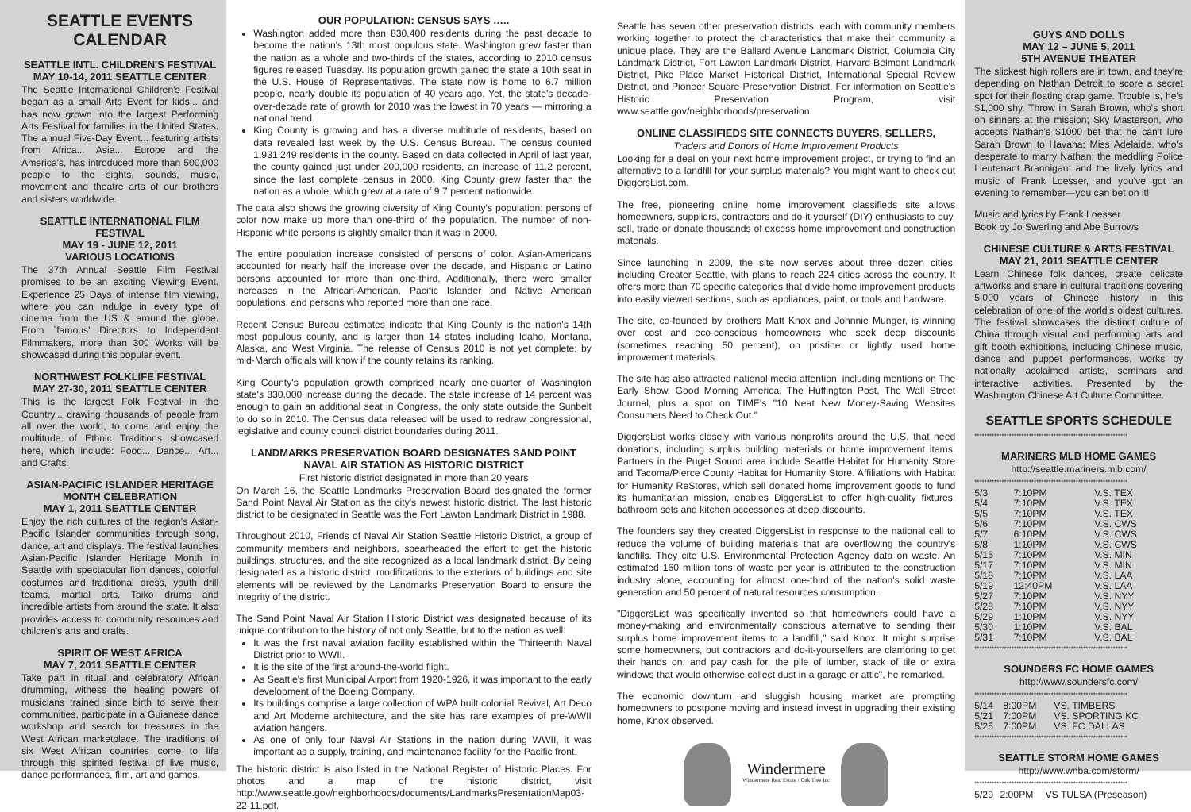SEATTLE EVENTS CALENDAR
SEATTLE INTL. CHILDREN'S FESTIVAL
MAY 10-14, 2011 SEATTLE CENTER
The Seattle International Children's Festival began as a small Arts Event for kids... and has now grown into the largest Performing Arts Festival for families in the United States. The annual Five-Day Event... featuring artists from Africa... Asia... Europe and the America's, has introduced more than 500,000 people to the sights, sounds, music, movement and theatre arts of our brothers and sisters worldwide.
SEATTLE INTERNATIONAL FILM FESTIVAL
MAY 19 - JUNE 12, 2011
VARIOUS LOCATIONS
The 37th Annual Seattle Film Festival promises to be an exciting Viewing Event. Experience 25 Days of intense film viewing, where you can indulge in every type of cinema from the US & around the globe. From `famous' Directors to Independent Filmmakers, more than 300 Works will be showcased during this popular event.
NORTHWEST FOLKLIFE FESTIVAL
MAY 27-30, 2011 SEATTLE CENTER
This is the largest Folk Festival in the Country... drawing thousands of people from all over the world, to come and enjoy the multitude of Ethnic Traditions showcased here, which include: Food... Dance... Art... and Crafts.
ASIAN-PACIFIC ISLANDER HERITAGE MONTH CELEBRATION
MAY 1, 2011 SEATTLE CENTER
Enjoy the rich cultures of the region's Asian-Pacific Islander communities through song, dance, art and displays. The festival launches Asian-Pacific Islander Heritage Month in Seattle with spectacular lion dances, colorful costumes and traditional dress, youth drill teams, martial arts, Taiko drums and incredible artists from around the state. It also provides access to community resources and children's arts and crafts.
SPIRIT OF WEST AFRICA
MAY 7, 2011 SEATTLE CENTER
Take part in ritual and celebratory African drumming, witness the healing powers of musicians trained since birth to serve their communities, participate in a Guianese dance workshop and search for treasures in the West African marketplace. The traditions of six West African countries come to life through this spirited festival of live music, dance performances, film, art and games.
OUR POPULATION: CENSUS SAYS …..
Washington added more than 830,400 residents during the past decade to become the nation's 13th most populous state. Washington grew faster than the nation as a whole and two-thirds of the states, according to 2010 census figures released Tuesday. Its population growth gained the state a 10th seat in the U.S. House of Representatives. The state now is home to 6.7 million people, nearly double its population of 40 years ago. Yet, the state's decade-over-decade rate of growth for 2010 was the lowest in 70 years — mirroring a national trend.
King County is growing and has a diverse multitude of residents, based on data revealed last week by the U.S. Census Bureau. The census counted 1,931,249 residents in the county. Based on data collected in April of last year, the county gained just under 200,000 residents, an increase of 11.2 percent, since the last complete census in 2000. King County grew faster than the nation as a whole, which grew at a rate of 9.7 percent nationwide.
The data also shows the growing diversity of King County's population: persons of color now make up more than one-third of the population. The number of non-Hispanic white persons is slightly smaller than it was in 2000.
The entire population increase consisted of persons of color. Asian-Americans accounted for nearly half the increase over the decade, and Hispanic or Latino persons accounted for more than one-third. Additionally, there were smaller increases in the African-American, Pacific Islander and Native American populations, and persons who reported more than one race.
Recent Census Bureau estimates indicate that King County is the nation's 14th most populous county, and is larger than 14 states including Idaho, Montana, Alaska, and West Virginia. The release of Census 2010 is not yet complete; by mid-March officials will know if the county retains its ranking.
King County's population growth comprised nearly one-quarter of Washington state's 830,000 increase during the decade. The state increase of 14 percent was enough to gain an additional seat in Congress, the only state outside the Sunbelt to do so in 2010. The Census data released will be used to redraw congressional, legislative and county council district boundaries during 2011.
LANDMARKS PRESERVATION BOARD DESIGNATES SAND POINT NAVAL AIR STATION AS HISTORIC DISTRICT
First historic district designated in more than 20 years
On March 16, the Seattle Landmarks Preservation Board designated the former Sand Point Naval Air Station as the city's newest historic district. The last historic district to be designated in Seattle was the Fort Lawton Landmark District in 1988.
Throughout 2010, Friends of Naval Air Station Seattle Historic District, a group of community members and neighbors, spearheaded the effort to get the historic buildings, structures, and the site recognized as a local landmark district. By being designated as a historic district, modifications to the exteriors of buildings and site elements will be reviewed by the Landmarks Preservation Board to ensure the integrity of the district.
The Sand Point Naval Air Station Historic District was designated because of its unique contribution to the history of not only Seattle, but to the nation as well:
It was the first naval aviation facility established within the Thirteenth Naval District prior to WWII.
It is the site of the first around-the-world flight.
As Seattle's first Municipal Airport from 1920-1926, it was important to the early development of the Boeing Company.
Its buildings comprise a large collection of WPA built colonial Revival, Art Deco and Art Moderne architecture, and the site has rare examples of pre-WWII aviation hangers.
As one of only four Naval Air Stations in the nation during WWII, it was important as a supply, training, and maintenance facility for the Pacific front.
The historic district is also listed in the National Register of Historic Places. For photos and a map of the historic district, visit http://www.seattle.gov/neighborhoods/documents/LandmarksPresentationMap03-22-11.pdf.
Seattle has seven other preservation districts, each with community members working together to protect the characteristics that make their community a unique place. They are the Ballard Avenue Landmark District, Columbia City Landmark District, Fort Lawton Landmark District, Harvard-Belmont Landmark District, Pike Place Market Historical District, International Special Review District, and Pioneer Square Preservation District. For information on Seattle's Historic Preservation Program, visit www.seattle.gov/neighborhoods/preservation.
ONLINE CLASSIFIEDS SITE CONNECTS BUYERS, SELLERS,
Traders and Donors of Home Improvement Products
Looking for a deal on your next home improvement project, or trying to find an alternative to a landfill for your surplus materials? You might want to check out DiggersList.com.
The free, pioneering online home improvement classifieds site allows homeowners, suppliers, contractors and do-it-yourself (DIY) enthusiasts to buy, sell, trade or donate thousands of excess home improvement and construction materials.
Since launching in 2009, the site now serves about three dozen cities, including Greater Seattle, with plans to reach 224 cities across the country. It offers more than 70 specific categories that divide home improvement products into easily viewed sections, such as appliances, paint, or tools and hardware.
The site, co-founded by brothers Matt Knox and Johnnie Munger, is winning over cost and eco-conscious homeowners who seek deep discounts (sometimes reaching 50 percent), on pristine or lightly used home improvement materials.
The site has also attracted national media attention, including mentions on The Early Show, Good Morning America, The Huffington Post, The Wall Street Journal, plus a spot on TIME's "10 Neat New Money-Saving Websites Consumers Need to Check Out."
DiggersList works closely with various nonprofits around the U.S. that need donations, including surplus building materials or home improvement items. Partners in the Puget Sound area include Seattle Habitat for Humanity Store and Tacoma/Pierce County Habitat for Humanity Store. Affiliations with Habitat for Humanity ReStores, which sell donated home improvement goods to fund its humanitarian mission, enables DiggersList to offer high-quality fixtures, bathroom sets and kitchen accessories at deep discounts.
The founders say they created DiggersList in response to the national call to reduce the volume of building materials that are overflowing the country's landfills. They cite U.S. Environmental Protection Agency data on waste. An estimated 160 million tons of waste per year is attributed to the construction industry alone, accounting for almost one-third of the nation's solid waste generation and 50 percent of natural resources consumption.
"DiggersList was specifically invented so that homeowners could have a money-making and environmentally conscious alternative to sending their surplus home improvement items to a landfill," said Knox. It might surprise some homeowners, but contractors and do-it-yourselfers are clamoring to get their hands on, and pay cash for, the pile of lumber, stack of tile or extra windows that would otherwise collect dust in a garage or attic", he remarked.
The economic downturn and sluggish housing market are prompting homeowners to postpone moving and instead invest in upgrading their existing home, Knox observed.
Windermere
Windermere Real Estate / Oak Tree Inc
GUYS AND DOLLS
MAY 12 – JUNE 5, 2011
5TH AVENUE THEATER
The slickest high rollers are in town, and they're depending on Nathan Detroit to score a secret spot for their floating crap game. Trouble is, he's $1,000 shy. Throw in Sarah Brown, who's short on sinners at the mission; Sky Masterson, who accepts Nathan's $1000 bet that he can't lure Sarah Brown to Havana; Miss Adelaide, who's desperate to marry Nathan; the meddling Police Lieutenant Brannigan; and the lively lyrics and music of Frank Loesser, and you've got an evening to remember—you can bet on it!
Music and lyrics by Frank Loesser
Book by Jo Swerling and Abe Burrows
CHINESE CULTURE & ARTS FESTIVAL
MAY 21, 2011 SEATTLE CENTER
Learn Chinese folk dances, create delicate artworks and share in cultural traditions covering 5,000 years of Chinese history in this celebration of one of the world's oldest cultures. The festival showcases the distinct culture of China through visual and performing arts and gift booth exhibitions, including Chinese music, dance and puppet performances, works by nationally acclaimed artists, seminars and interactive activities. Presented by the Washington Chinese Art Culture Committee.
SEATTLE SPORTS SCHEDULE
**************************************************************
MARINERS MLB HOME GAMES
http://seattle.mariners.mlb.com/
**************************************************************
| 5/3 | 7:10PM | V.S. TEX |
| 5/4 | 7:10PM | V.S. TEX |
| 5/5 | 7:10PM | V.S. TEX |
| 5/6 | 7:10PM | V.S. CWS |
| 5/7 | 6:10PM | V.S. CWS |
| 5/8 | 1:10PM | V.S. CWS |
| 5/16 | 7:10PM | V.S. MIN |
| 5/17 | 7:10PM | V.S. MIN |
| 5/18 | 7:10PM | V.S. LAA |
| 5/19 | 12:40PM | V.S. LAA |
| 5/27 | 7:10PM | V.S. NYY |
| 5/28 | 7:10PM | V.S. NYY |
| 5/29 | 1:10PM | V.S. NYY |
| 5/30 | 1:10PM | V.S. BAL |
| 5/31 | 7:10PM | V.S. BAL |
**************************************************************
SOUNDERS FC HOME GAMES
http://www.soundersfc.com/
**************************************************************
| 5/14 | 8:00PM | VS. TIMBERS |
| 5/21 | 7:00PM | VS. SPORTING KC |
| 5/25 | 7:00PM | VS. FC DALLAS |
**************************************************************
SEATTLE STORM HOME GAMES
http://www.wnba.com/storm/
**************************************************************
| 5/29 | 2:00PM | VS TULSA (Preseason) |